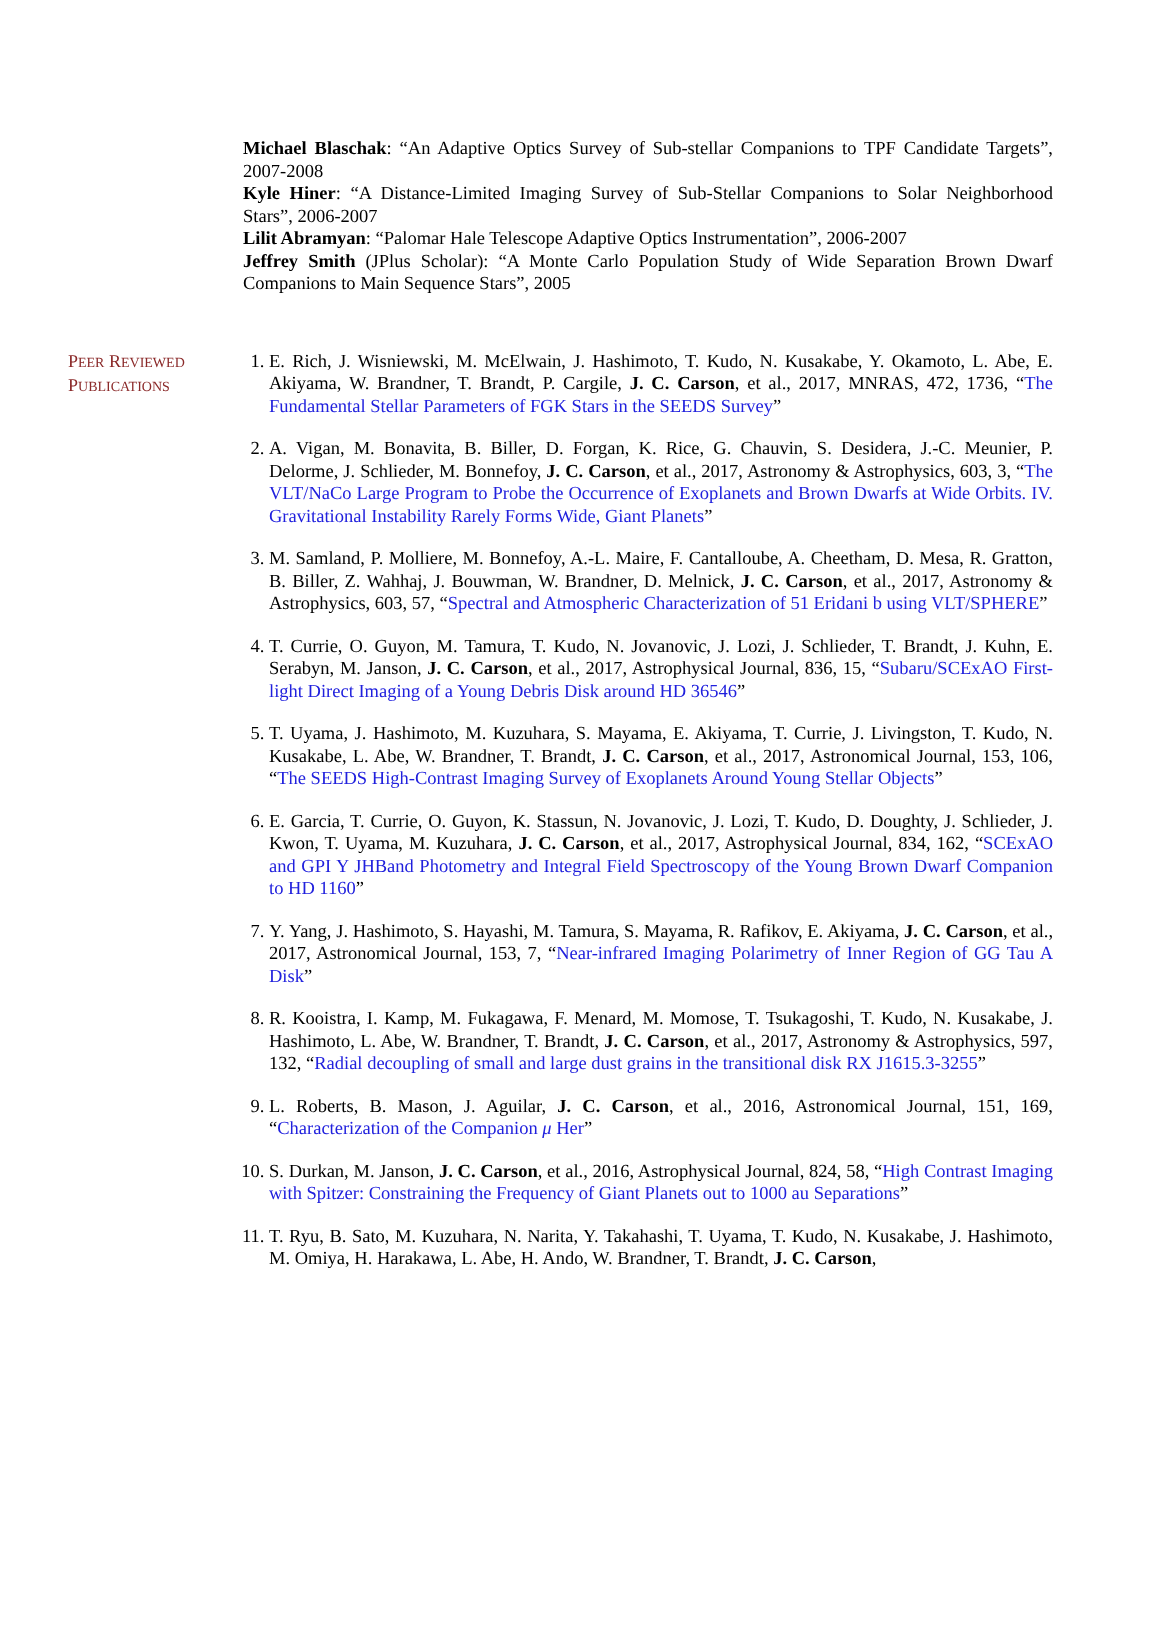Michael Blaschak: “An Adaptive Optics Survey of Sub-stellar Companions to TPF Candidate Targets”, 2007-2008
Kyle Hiner: “A Distance-Limited Imaging Survey of Sub-Stellar Companions to Solar Neighborhood Stars”, 2006-2007
Lilit Abramyan: “Palomar Hale Telescope Adaptive Optics Instrumentation”, 2006-2007
Jeffrey Smith (JPlus Scholar): “A Monte Carlo Population Study of Wide Separation Brown Dwarf Companions to Main Sequence Stars”, 2005
PEER REVIEWED
PUBLICATIONS
1. E. Rich, J. Wisniewski, M. McElwain, J. Hashimoto, T. Kudo, N. Kusakabe, Y. Okamoto, L. Abe, E. Akiyama, W. Brandner, T. Brandt, P. Cargile, J. C. Carson, et al., 2017, MNRAS, 472, 1736, “The Fundamental Stellar Parameters of FGK Stars in the SEEDS Survey”
2. A. Vigan, M. Bonavita, B. Biller, D. Forgan, K. Rice, G. Chauvin, S. Desidera, J.-C. Meunier, P. Delorme, J. Schlieder, M. Bonnefoy, J. C. Carson, et al., 2017, Astronomy & Astrophysics, 603, 3, “The VLT/NaCo Large Program to Probe the Occurrence of Exoplanets and Brown Dwarfs at Wide Orbits. IV. Gravitational Instability Rarely Forms Wide, Giant Planets”
3. M. Samland, P. Molliere, M. Bonnefoy, A.-L. Maire, F. Cantalloube, A. Cheetham, D. Mesa, R. Gratton, B. Biller, Z. Wahhaj, J. Bouwman, W. Brandner, D. Melnick, J. C. Carson, et al., 2017, Astronomy & Astrophysics, 603, 57, “Spectral and Atmospheric Characterization of 51 Eridani b using VLT/SPHERE”
4. T. Currie, O. Guyon, M. Tamura, T. Kudo, N. Jovanovic, J. Lozi, J. Schlieder, T. Brandt, J. Kuhn, E. Serabyn, M. Janson, J. C. Carson, et al., 2017, Astrophysical Journal, 836, 15, “Subaru/SCExAO First-light Direct Imaging of a Young Debris Disk around HD 36546”
5. T. Uyama, J. Hashimoto, M. Kuzuhara, S. Mayama, E. Akiyama, T. Currie, J. Livingston, T. Kudo, N. Kusakabe, L. Abe, W. Brandner, T. Brandt, J. C. Carson, et al., 2017, Astronomical Journal, 153, 106, “The SEEDS High-Contrast Imaging Survey of Exoplanets Around Young Stellar Objects”
6. E. Garcia, T. Currie, O. Guyon, K. Stassun, N. Jovanovic, J. Lozi, T. Kudo, D. Doughty, J. Schlieder, J. Kwon, T. Uyama, M. Kuzuhara, J. C. Carson, et al., 2017, Astrophysical Journal, 834, 162, “SCExAO and GPI Y JHBand Photometry and Integral Field Spectroscopy of the Young Brown Dwarf Companion to HD 1160”
7. Y. Yang, J. Hashimoto, S. Hayashi, M. Tamura, S. Mayama, R. Rafikov, E. Akiyama, J. C. Carson, et al., 2017, Astronomical Journal, 153, 7, “Near-infrared Imaging Polarimetry of Inner Region of GG Tau A Disk”
8. R. Kooistra, I. Kamp, M. Fukagawa, F. Menard, M. Momose, T. Tsukagoshi, T. Kudo, N. Kusakabe, J. Hashimoto, L. Abe, W. Brandner, T. Brandt, J. C. Carson, et al., 2017, Astronomy & Astrophysics, 597, 132, “Radial decoupling of small and large dust grains in the transitional disk RX J1615.3-3255”
9. L. Roberts, B. Mason, J. Aguilar, J. C. Carson, et al., 2016, Astronomical Journal, 151, 169, “Characterization of the Companion μ Her”
10. S. Durkan, M. Janson, J. C. Carson, et al., 2016, Astrophysical Journal, 824, 58, “High Contrast Imaging with Spitzer: Constraining the Frequency of Giant Planets out to 1000 au Separations”
11. T. Ryu, B. Sato, M. Kuzuhara, N. Narita, Y. Takahashi, T. Uyama, T. Kudo, N. Kusakabe, J. Hashimoto, M. Omiya, H. Harakawa, L. Abe, H. Ando, W. Brandner, T. Brandt, J. C. Carson,